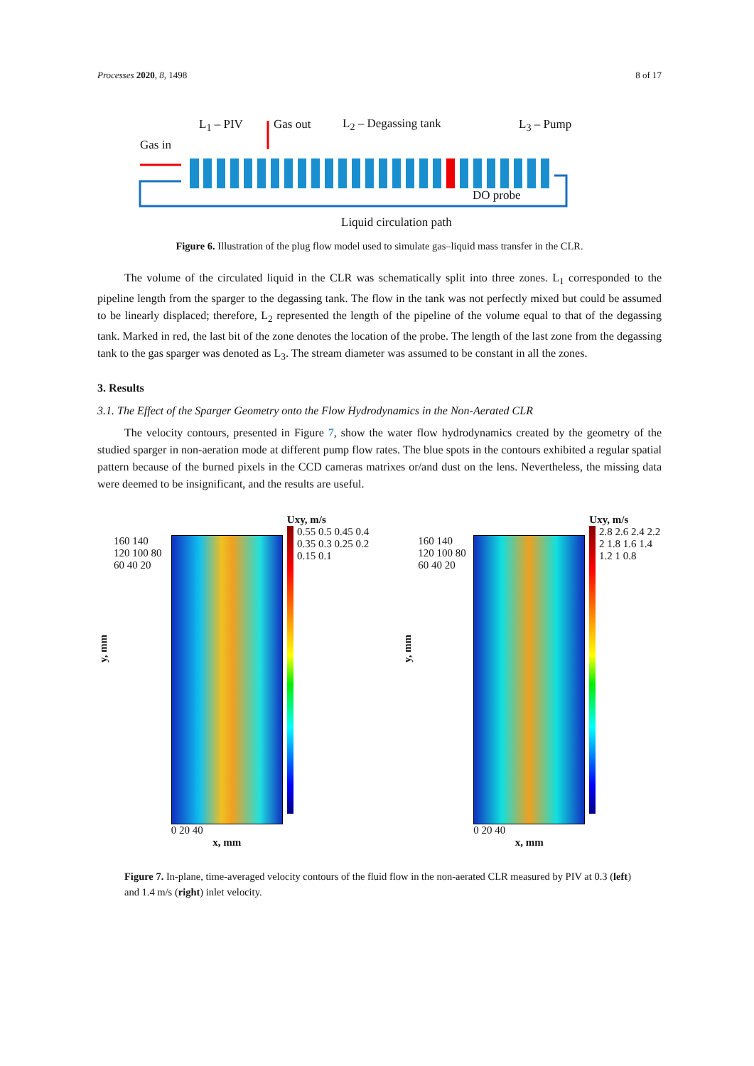Processes 2020, 8, 1498 8 of 17
L<sub>1</sub> – PIV Gas out L<sub>2</sub> – Degassing tank L<sub>3</sub> – Pump
Gas in
DO probe
Liquid circulation path
Figure 6. Illustration of the plug flow model used to simulate gas–liquid mass transfer in the CLR.
The volume of the circulated liquid in the CLR was schematically split into three zones. L<sub>1</sub> corresponded to the pipeline length from the sparger to the degassing tank. The flow in the tank was not perfectly mixed but could be assumed to be linearly displaced; therefore, L<sub>2</sub> represented the length of the pipeline of the volume equal to that of the degassing tank. Marked in red, the last bit of the zone denotes the location of the probe. The length of the last zone from the degassing tank to the gas sparger was denoted as L<sub>3</sub>. The stream diameter was assumed to be constant in all the zones.
3. Results
3.1. The Effect of the Sparger Geometry onto the Flow Hydrodynamics in the Non-Aerated CLR
The velocity contours, presented in Figure 7, show the water flow hydrodynamics created by the geometry of the studied sparger in non-aeration mode at different pump flow rates. The blue spots in the contours exhibited a regular spatial pattern because of the burned pixels in the CCD cameras matrixes or/and dust on the lens. Nevertheless, the missing data were deemed to be insignificant, and the results are useful.
y, mm
160 140 120 100 80 60 40 20
0 20 40
x, mm
Uxy, m/s
0.55 0.5 0.45 0.4 0.35 0.3 0.25 0.2 0.15 0.1
y, mm
160 140 120 100 80 60 40 20
0 20 40
x, mm
Uxy, m/s
2.8 2.6 2.4 2.2 2 1.8 1.6 1.4 1.2 1 0.8
Figure 7. In-plane, time-averaged velocity contours of the fluid flow in the non-aerated CLR measured by PIV at 0.3 (left) and 1.4 m/s (right) inlet velocity.